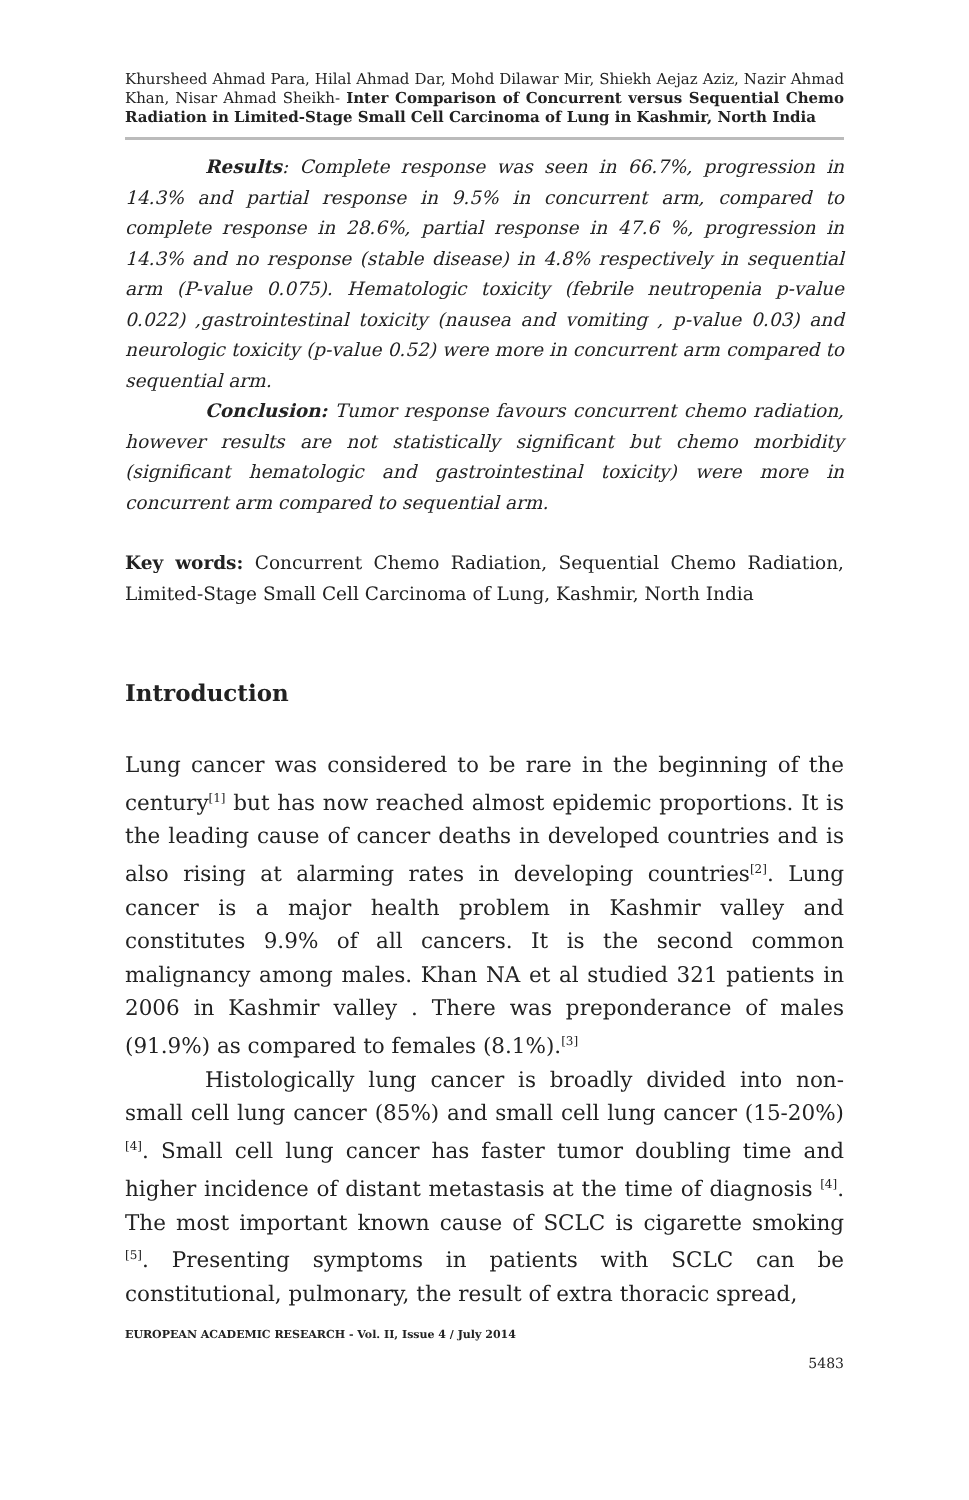Khursheed Ahmad Para, Hilal Ahmad Dar, Mohd Dilawar Mir, Shiekh Aejaz Aziz, Nazir Ahmad Khan, Nisar Ahmad Sheikh- Inter Comparison of Concurrent versus Sequential Chemo Radiation in Limited-Stage Small Cell Carcinoma of Lung in Kashmir, North India
Results: Complete response was seen in 66.7%, progression in 14.3% and partial response in 9.5% in concurrent arm, compared to complete response in 28.6%, partial response in 47.6 %, progression in 14.3% and no response (stable disease) in 4.8% respectively in sequential arm (P-value 0.075). Hematologic toxicity (febrile neutropenia p-value 0.022) ,gastrointestinal toxicity (nausea and vomiting , p-value 0.03) and neurologic toxicity (p-value 0.52) were more in concurrent arm compared to sequential arm.
Conclusion: Tumor response favours concurrent chemo radiation, however results are not statistically significant but chemo morbidity (significant hematologic and gastrointestinal toxicity) were more in concurrent arm compared to sequential arm.
Key words: Concurrent Chemo Radiation, Sequential Chemo Radiation, Limited-Stage Small Cell Carcinoma of Lung, Kashmir, North India
Introduction
Lung cancer was considered to be rare in the beginning of the century<sup>[1]</sup> but has now reached almost epidemic proportions. It is the leading cause of cancer deaths in developed countries and is also rising at alarming rates in developing countries<sup>[2]</sup>. Lung cancer is a major health problem in Kashmir valley and constitutes 9.9% of all cancers. It is the second common malignancy among males. Khan NA et al studied 321 patients in 2006 in Kashmir valley . There was preponderance of males (91.9%) as compared to females (8.1%).<sup>[3]</sup>
Histologically lung cancer is broadly divided into non-small cell lung cancer (85%) and small cell lung cancer (15-20%) <sup>[4]</sup>. Small cell lung cancer has faster tumor doubling time and higher incidence of distant metastasis at the time of diagnosis <sup>[4]</sup>. The most important known cause of SCLC is cigarette smoking <sup>[5]</sup>. Presenting symptoms in patients with SCLC can be constitutional, pulmonary, the result of extra thoracic spread,
EUROPEAN ACADEMIC RESEARCH - Vol. II, Issue 4 / July 2014
5483